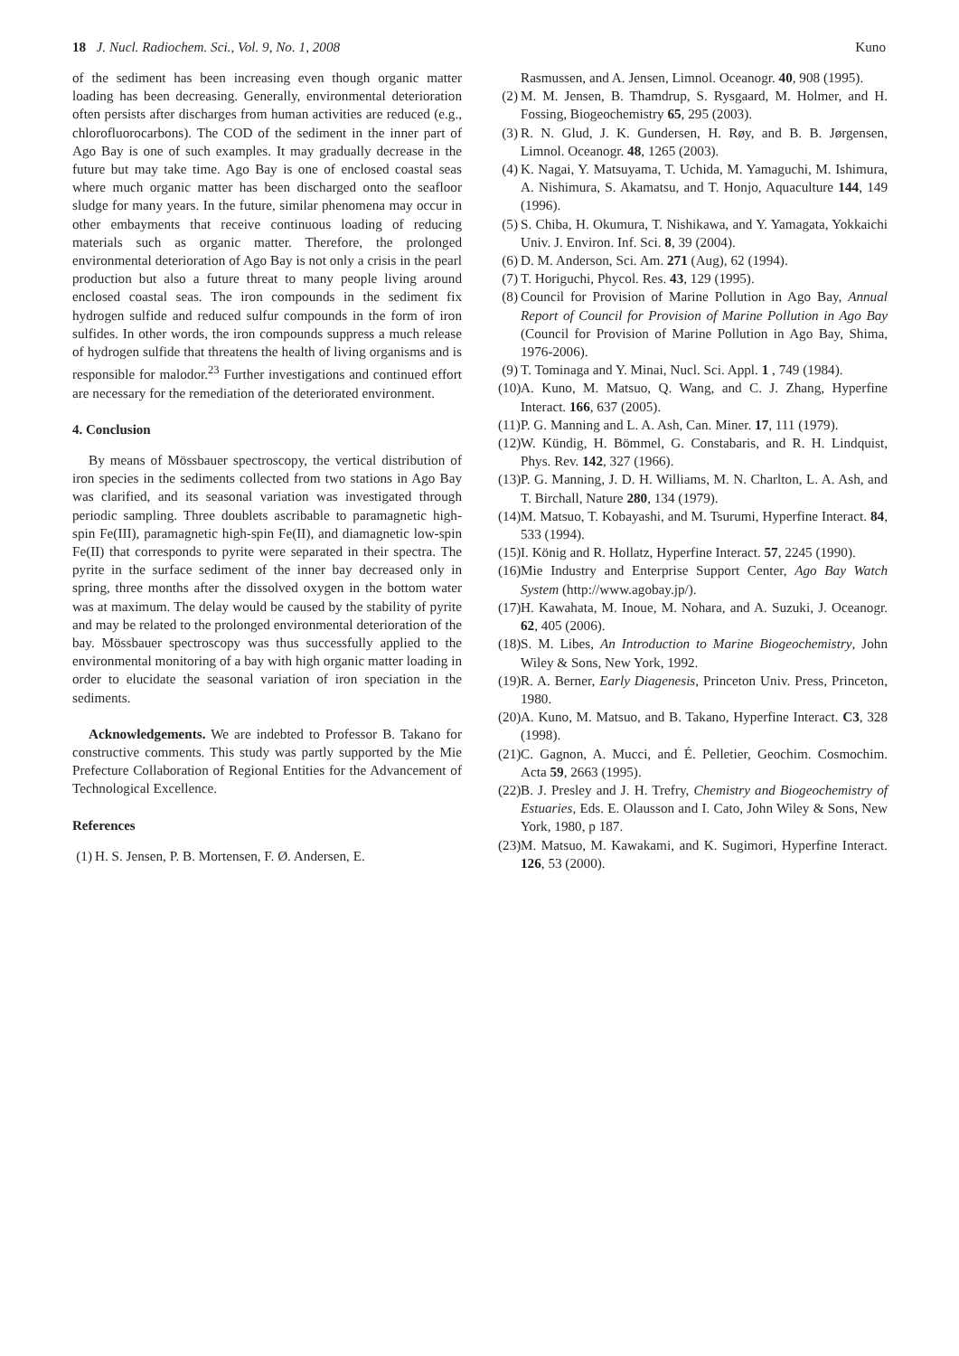18 J. Nucl. Radiochem. Sci., Vol. 9, No. 1, 2008 Kuno
of the sediment has been increasing even though organic matter loading has been decreasing. Generally, environmental deterioration often persists after discharges from human activities are reduced (e.g., chlorofluorocarbons). The COD of the sediment in the inner part of Ago Bay is one of such examples. It may gradually decrease in the future but may take time. Ago Bay is one of enclosed coastal seas where much organic matter has been discharged onto the seafloor sludge for many years. In the future, similar phenomena may occur in other embayments that receive continuous loading of reducing materials such as organic matter. Therefore, the prolonged environmental deterioration of Ago Bay is not only a crisis in the pearl production but also a future threat to many people living around enclosed coastal seas. The iron compounds in the sediment fix hydrogen sulfide and reduced sulfur compounds in the form of iron sulfides. In other words, the iron compounds suppress a much release of hydrogen sulfide that threatens the health of living organisms and is responsible for malodor.<sup>23</sup> Further investigations and continued effort are necessary for the remediation of the deteriorated environment.
4. Conclusion
By means of Mössbauer spectroscopy, the vertical distribution of iron species in the sediments collected from two stations in Ago Bay was clarified, and its seasonal variation was investigated through periodic sampling. Three doublets ascribable to paramagnetic high-spin Fe(III), paramagnetic high-spin Fe(II), and diamagnetic low-spin Fe(II) that corresponds to pyrite were separated in their spectra. The pyrite in the surface sediment of the inner bay decreased only in spring, three months after the dissolved oxygen in the bottom water was at maximum. The delay would be caused by the stability of pyrite and may be related to the prolonged environmental deterioration of the bay. Mössbauer spectroscopy was thus successfully applied to the environmental monitoring of a bay with high organic matter loading in order to elucidate the seasonal variation of iron speciation in the sediments.
Acknowledgements. We are indebted to Professor B. Takano for constructive comments. This study was partly supported by the Mie Prefecture Collaboration of Regional Entities for the Advancement of Technological Excellence.
References
(1) H. S. Jensen, P. B. Mortensen, F. Ø. Andersen, E.
Rasmussen, and A. Jensen, Limnol. Oceanogr. 40, 908 (1995).
(2) M. M. Jensen, B. Thamdrup, S. Rysgaard, M. Holmer, and H. Fossing, Biogeochemistry 65, 295 (2003).
(3) R. N. Glud, J. K. Gundersen, H. Røy, and B. B. Jørgensen, Limnol. Oceanogr. 48, 1265 (2003).
(4) K. Nagai, Y. Matsuyama, T. Uchida, M. Yamaguchi, M. Ishimura, A. Nishimura, S. Akamatsu, and T. Honjo, Aquaculture 144, 149 (1996).
(5) S. Chiba, H. Okumura, T. Nishikawa, and Y. Yamagata, Yokkaichi Univ. J. Environ. Inf. Sci. 8, 39 (2004).
(6) D. M. Anderson, Sci. Am. 271 (Aug), 62 (1994).
(7) T. Horiguchi, Phycol. Res. 43, 129 (1995).
(8) Council for Provision of Marine Pollution in Ago Bay, Annual Report of Council for Provision of Marine Pollution in Ago Bay (Council for Provision of Marine Pollution in Ago Bay, Shima, 1976-2006).
(9) T. Tominaga and Y. Minai, Nucl. Sci. Appl. 1 , 749 (1984).
(10) A. Kuno, M. Matsuo, Q. Wang, and C. J. Zhang, Hyperfine Interact. 166, 637 (2005).
(11) P. G. Manning and L. A. Ash, Can. Miner. 17, 111 (1979).
(12) W. Kündig, H. Bömmel, G. Constabaris, and R. H. Lindquist, Phys. Rev. 142, 327 (1966).
(13) P. G. Manning, J. D. H. Williams, M. N. Charlton, L. A. Ash, and T. Birchall, Nature 280, 134 (1979).
(14) M. Matsuo, T. Kobayashi, and M. Tsurumi, Hyperfine Interact. 84, 533 (1994).
(15) I. König and R. Hollatz, Hyperfine Interact. 57, 2245 (1990).
(16) Mie Industry and Enterprise Support Center, Ago Bay Watch System (http://www.agobay.jp/).
(17) H. Kawahata, M. Inoue, M. Nohara, and A. Suzuki, J. Oceanogr. 62, 405 (2006).
(18) S. M. Libes, An Introduction to Marine Biogeochemistry, John Wiley & Sons, New York, 1992.
(19) R. A. Berner, Early Diagenesis, Princeton Univ. Press, Princeton, 1980.
(20) A. Kuno, M. Matsuo, and B. Takano, Hyperfine Interact. C3, 328 (1998).
(21) C. Gagnon, A. Mucci, and É. Pelletier, Geochim. Cosmochim. Acta 59, 2663 (1995).
(22) B. J. Presley and J. H. Trefry, Chemistry and Biogeochemistry of Estuaries, Eds. E. Olausson and I. Cato, John Wiley & Sons, New York, 1980, p 187.
(23) M. Matsuo, M. Kawakami, and K. Sugimori, Hyperfine Interact. 126, 53 (2000).